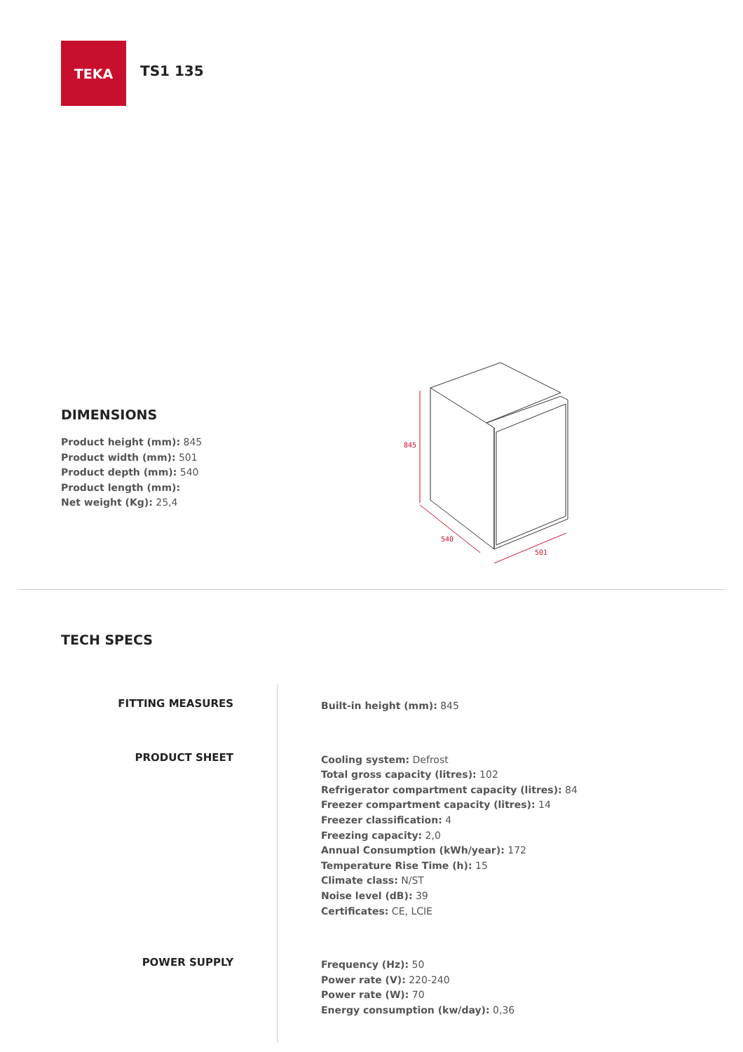TEKA
TS1 135
845
540
501
DIMENSIONS
Product height (mm): 845
Product width (mm): 501
Product depth (mm): 540
Product length (mm):
Net weight (Kg): 25,4
TECH SPECS
FITTING MEASURES
Built-in height (mm): 845
PRODUCT SHEET
Cooling system: Defrost
Total gross capacity (litres): 102
Refrigerator compartment capacity (litres): 84
Freezer compartment capacity (litres): 14
Freezer classification: 4
Freezing capacity: 2,0
Annual Consumption (kWh/year): 172
Temperature Rise Time (h): 15
Climate class: N/ST
Noise level (dB): 39
Certificates: CE, LCIE
POWER SUPPLY
Frequency (Hz): 50
Power rate (V): 220-240
Power rate (W): 70
Energy consumption (kw/day): 0,36